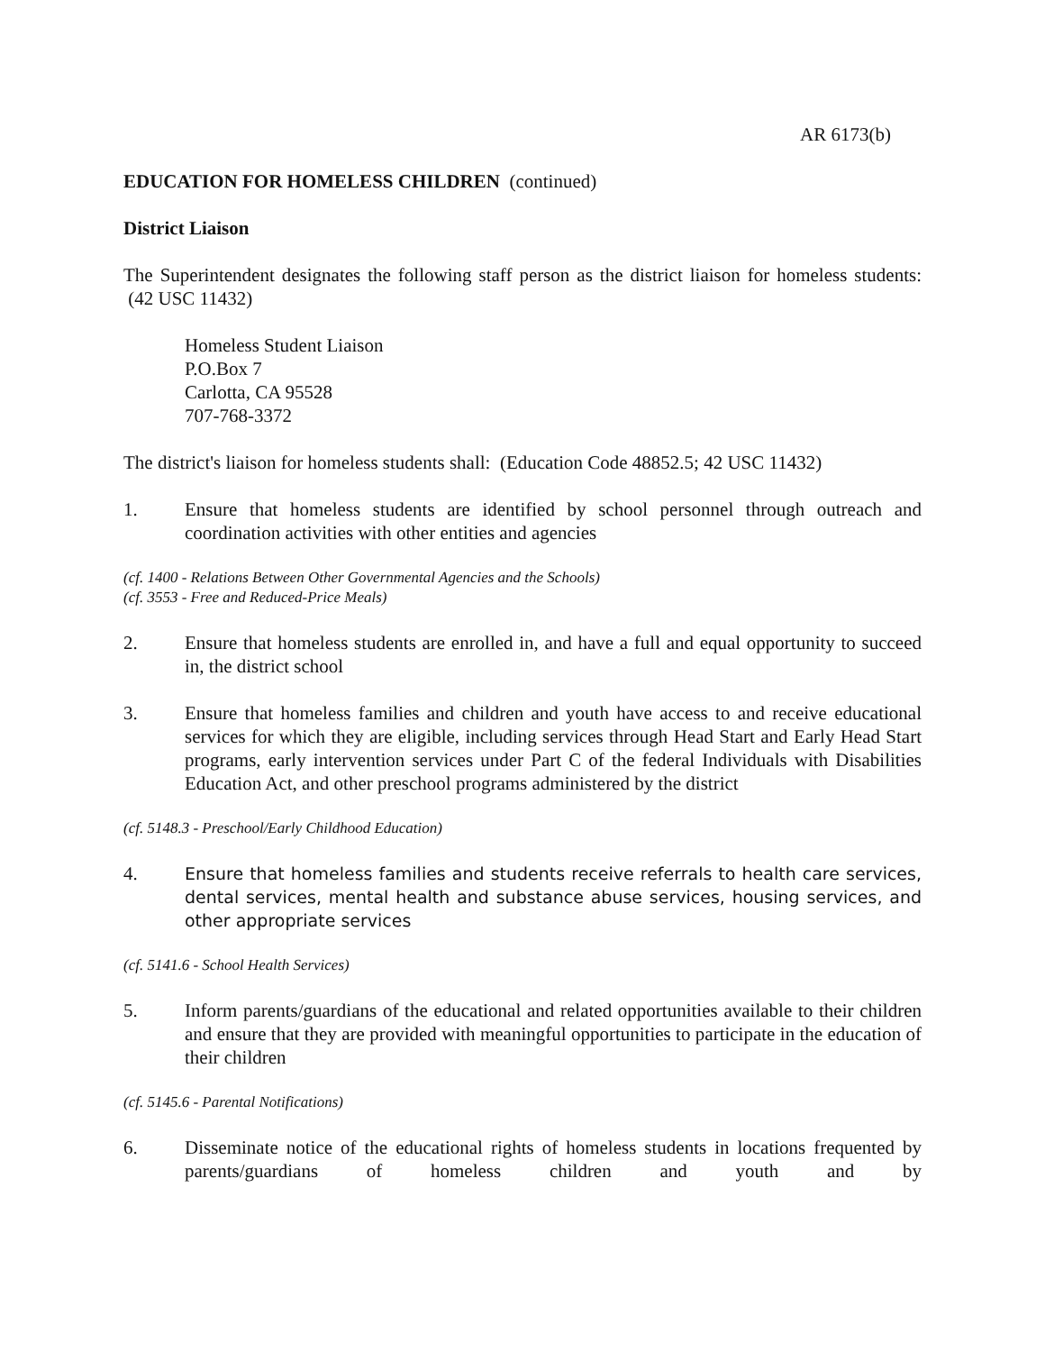AR 6173(b)
EDUCATION FOR HOMELESS CHILDREN (continued)
District Liaison
The Superintendent designates the following staff person as the district liaison for homeless students: (42 USC 11432)
Homeless Student Liaison
P.O.Box 7
Carlotta, CA 95528
707-768-3372
The district's liaison for homeless students shall: (Education Code 48852.5; 42 USC 11432)
1. Ensure that homeless students are identified by school personnel through outreach and coordination activities with other entities and agencies
(cf. 1400 - Relations Between Other Governmental Agencies and the Schools)
(cf. 3553 - Free and Reduced-Price Meals)
2. Ensure that homeless students are enrolled in, and have a full and equal opportunity to succeed in, the district school
3. Ensure that homeless families and children and youth have access to and receive educational services for which they are eligible, including services through Head Start and Early Head Start programs, early intervention services under Part C of the federal Individuals with Disabilities Education Act, and other preschool programs administered by the district
(cf. 5148.3 - Preschool/Early Childhood Education)
4. Ensure that homeless families and students receive referrals to health care services, dental services, mental health and substance abuse services, housing services, and other appropriate services
(cf. 5141.6 - School Health Services)
5. Inform parents/guardians of the educational and related opportunities available to their children and ensure that they are provided with meaningful opportunities to participate in the education of their children
(cf. 5145.6 - Parental Notifications)
6. Disseminate notice of the educational rights of homeless students in locations frequented by parents/guardians of homeless children and youth and by